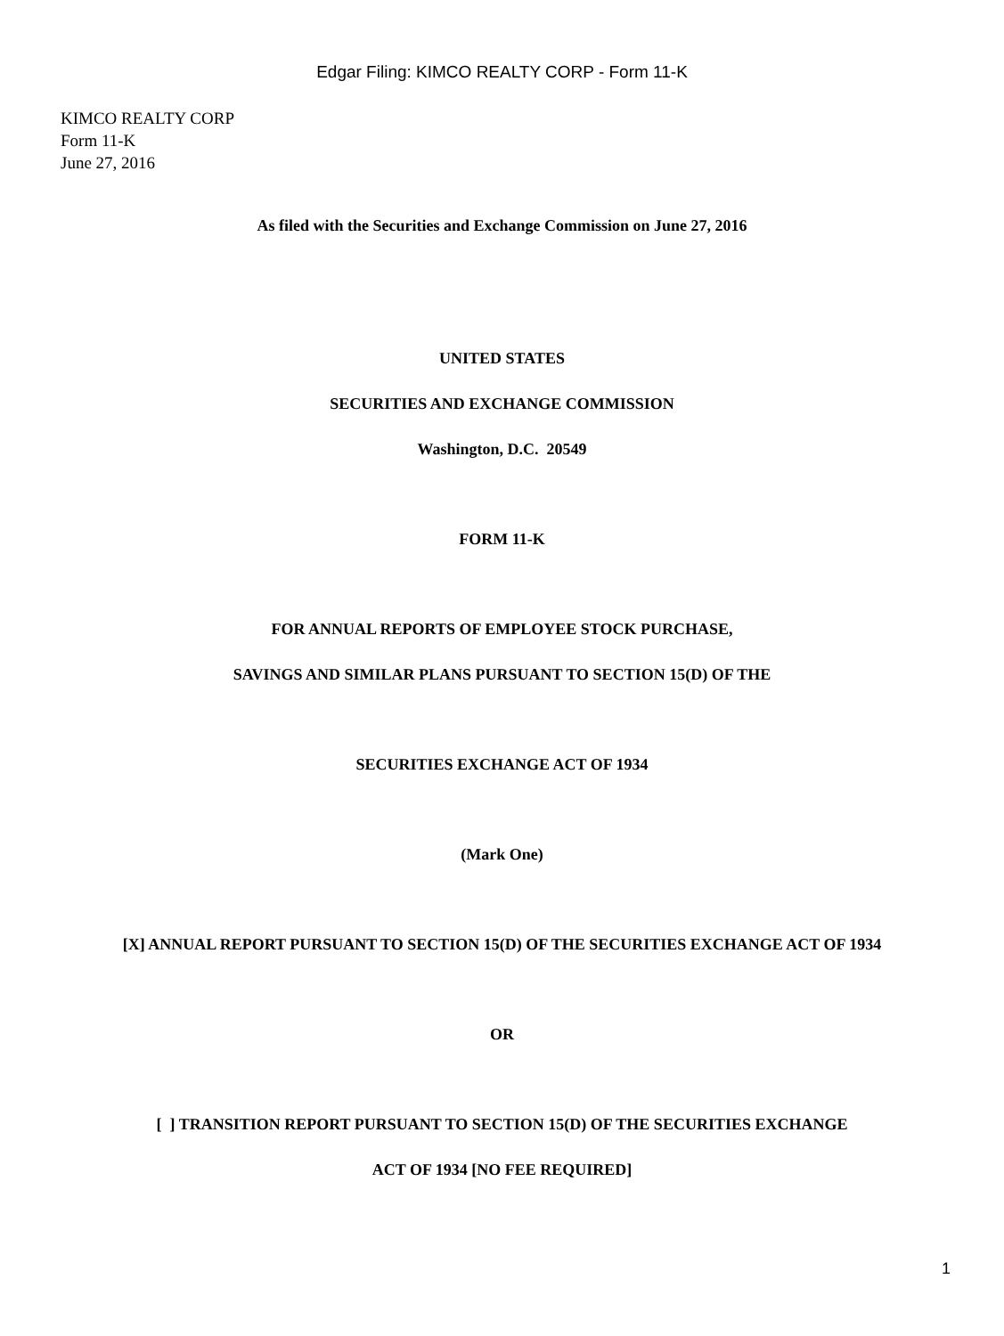Edgar Filing: KIMCO REALTY CORP - Form 11-K
KIMCO REALTY CORP
Form 11-K
June 27, 2016
As filed with the Securities and Exchange Commission on June 27, 2016
UNITED STATES
SECURITIES AND EXCHANGE COMMISSION
Washington, D.C. 20549
FORM 11-K
FOR ANNUAL REPORTS OF EMPLOYEE STOCK PURCHASE,
SAVINGS AND SIMILAR PLANS PURSUANT TO SECTION 15(D) OF THE
SECURITIES EXCHANGE ACT OF 1934
(Mark One)
[X] ANNUAL REPORT PURSUANT TO SECTION 15(D) OF THE SECURITIES EXCHANGE ACT OF 1934
OR
[ ] TRANSITION REPORT PURSUANT TO SECTION 15(D) OF THE SECURITIES EXCHANGE
ACT OF 1934 [NO FEE REQUIRED]
1